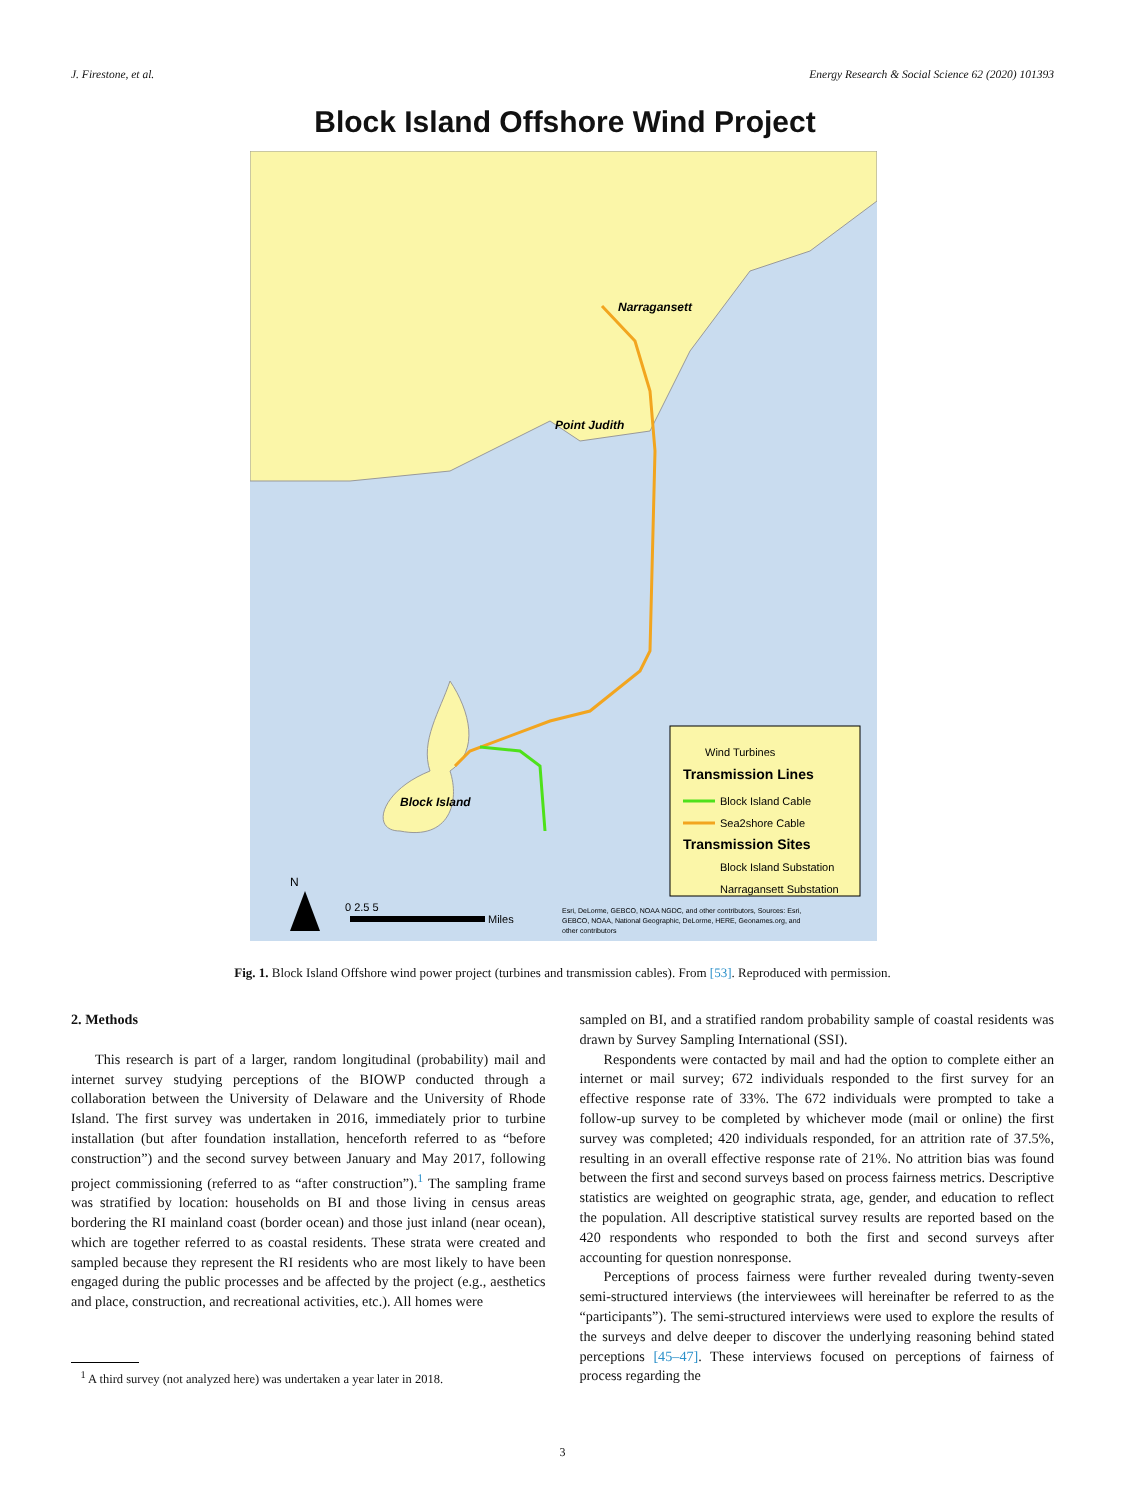J. Firestone, et al. Energy Research & Social Science 62 (2020) 101393
Block Island Offshore Wind Project
Wind Turbines
Transmission Lines
Block Island Cable
Sea2shore Cable
Transmission Sites
Block Island Substation
Narragansett Substation
Narragansett
Point Judith
Block Island
N
0 2.5 5
Miles
Esri, DeLorme, GEBCO, NOAA NGDC, and other contributors, Sources: Esri,
GEBCO, NOAA, National Geographic, DeLorme, HERE, Geonames.org, and
other contributors
Fig. 1. Block Island Offshore wind power project (turbines and transmission cables). From [53]. Reproduced with permission.
2. Methods
This research is part of a larger, random longitudinal (probability) mail and internet survey studying perceptions of the BIOWP conducted through a collaboration between the University of Delaware and the University of Rhode Island. The first survey was undertaken in 2016, immediately prior to turbine installation (but after foundation installation, henceforth referred to as “before construction”) and the second survey between January and May 2017, following project commissioning (referred to as “after construction”).<sup>1</sup> The sampling frame was stratified by location: households on BI and those living in census areas bordering the RI mainland coast (border ocean) and those just inland (near ocean), which are together referred to as coastal residents. These strata were created and sampled because they represent the RI residents who are most likely to have been engaged during the public processes and be affected by the project (e.g., aesthetics and place, construction, and recreational activities, etc.). All homes were
<sup>1</sup> A third survey (not analyzed here) was undertaken a year later in 2018.
sampled on BI, and a stratified random probability sample of coastal residents was drawn by Survey Sampling International (SSI).
Respondents were contacted by mail and had the option to complete either an internet or mail survey; 672 individuals responded to the first survey for an effective response rate of 33%. The 672 individuals were prompted to take a follow-up survey to be completed by whichever mode (mail or online) the first survey was completed; 420 individuals responded, for an attrition rate of 37.5%, resulting in an overall effective response rate of 21%. No attrition bias was found between the first and second surveys based on process fairness metrics. Descriptive statistics are weighted on geographic strata, age, gender, and education to reflect the population. All descriptive statistical survey results are reported based on the 420 respondents who responded to both the first and second surveys after accounting for question nonresponse.
Perceptions of process fairness were further revealed during twenty-seven semi-structured interviews (the interviewees will hereinafter be referred to as the “participants”). The semi-structured interviews were used to explore the results of the surveys and delve deeper to discover the underlying reasoning behind stated perceptions [45–47]. These interviews focused on perceptions of fairness of process regarding the
3